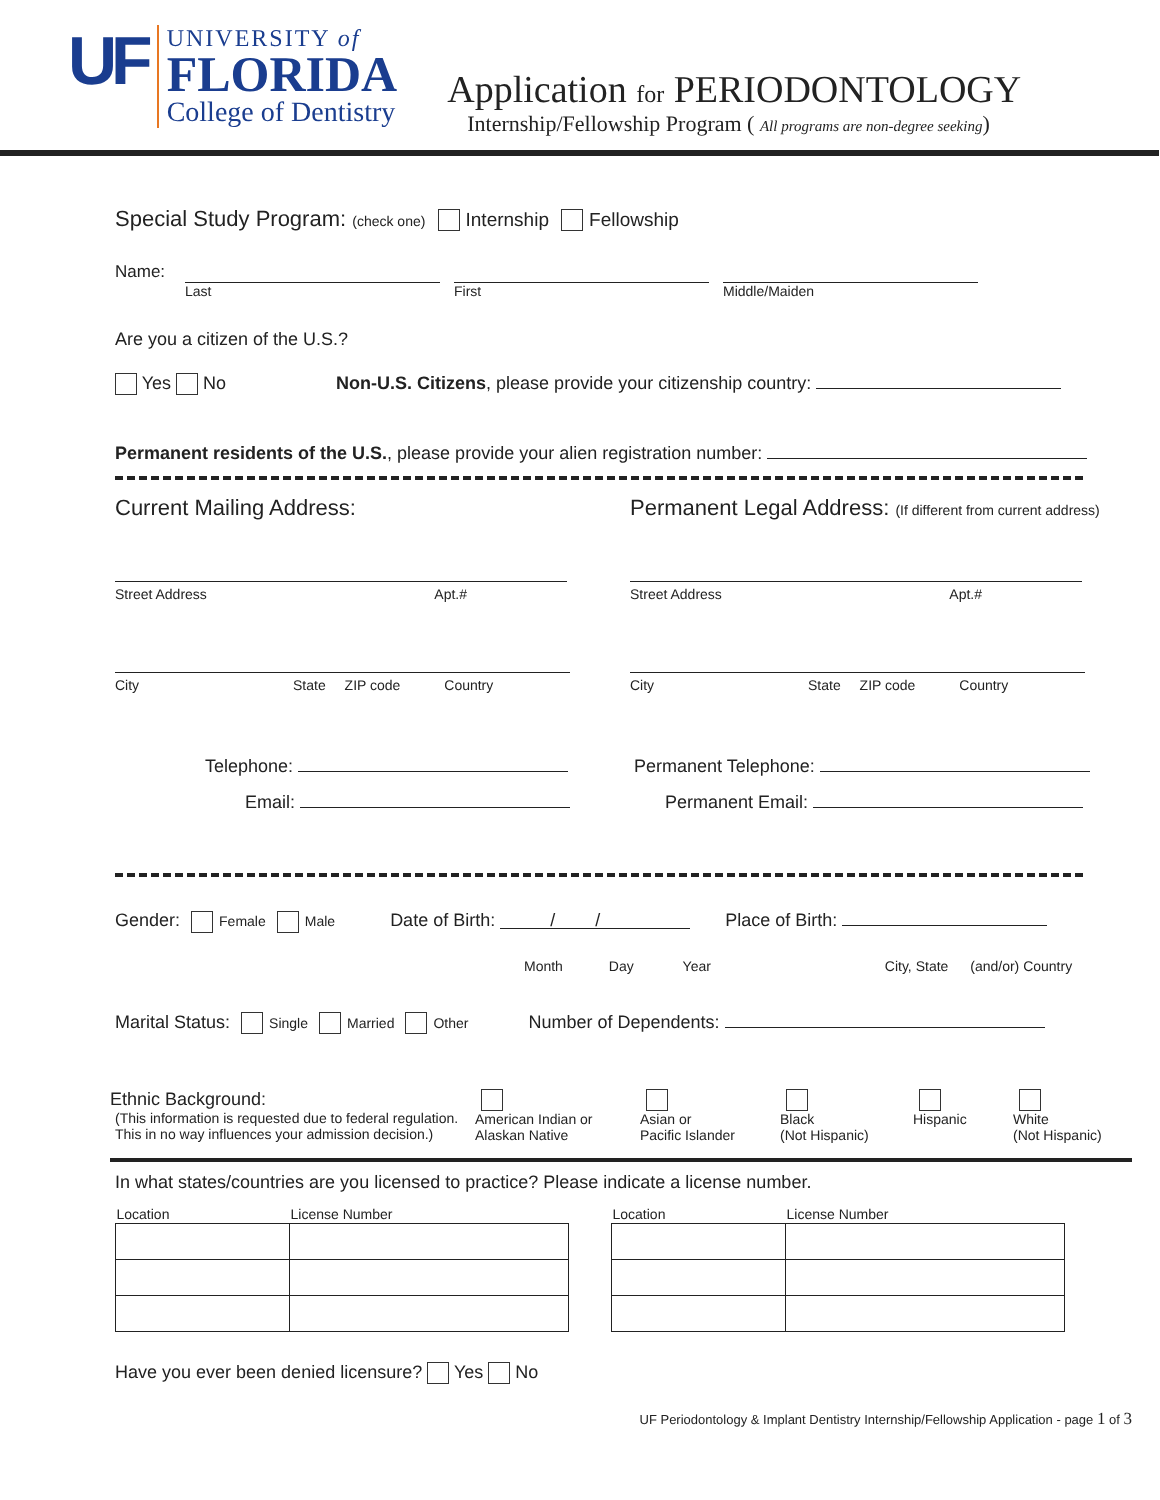UF
UNIVERSITY of
FLORIDA
College of Dentistry
Application for PERIODONTOLOGY
Internship/Fellowship Program ( All programs are non-degree seeking)
Special Study Program: (check one) Internship Fellowship
Name:
Last First Middle/Maiden
Are you a citizen of the U.S.?
Yes No Non-U.S. Citizens, please provide your citizenship country:
Permanent residents of the U.S., please provide your alien registration number:
Current Mailing Address:
Street Address Apt.#
City State ZIP code Country
Telephone:
Email:
Permanent Legal Address: (If different from current address)
Street Address Apt.#
City State ZIP code Country
Permanent Telephone:
Permanent Email:
Gender: Female Male Date of Birth: / / Place of Birth:
Month Day Year City, State (and/or) Country
Marital Status: Single Married Other Number of Dependents:
Ethnic Background:
(This information is requested due to federal regulation. This in no way influences your admission decision.)
American Indian or
Alaskan Native
Asian or
Pacific Islander
Black
(Not Hispanic)
Hispanic
White
(Not Hispanic)
In what states/countries are you licensed to practice? Please indicate a license number.
| Location | License Number |
| Location | License Number |
Have you ever been denied licensure? Yes No
UF Periodontology & Implant Dentistry Internship/Fellowship Application - page 1 of 3